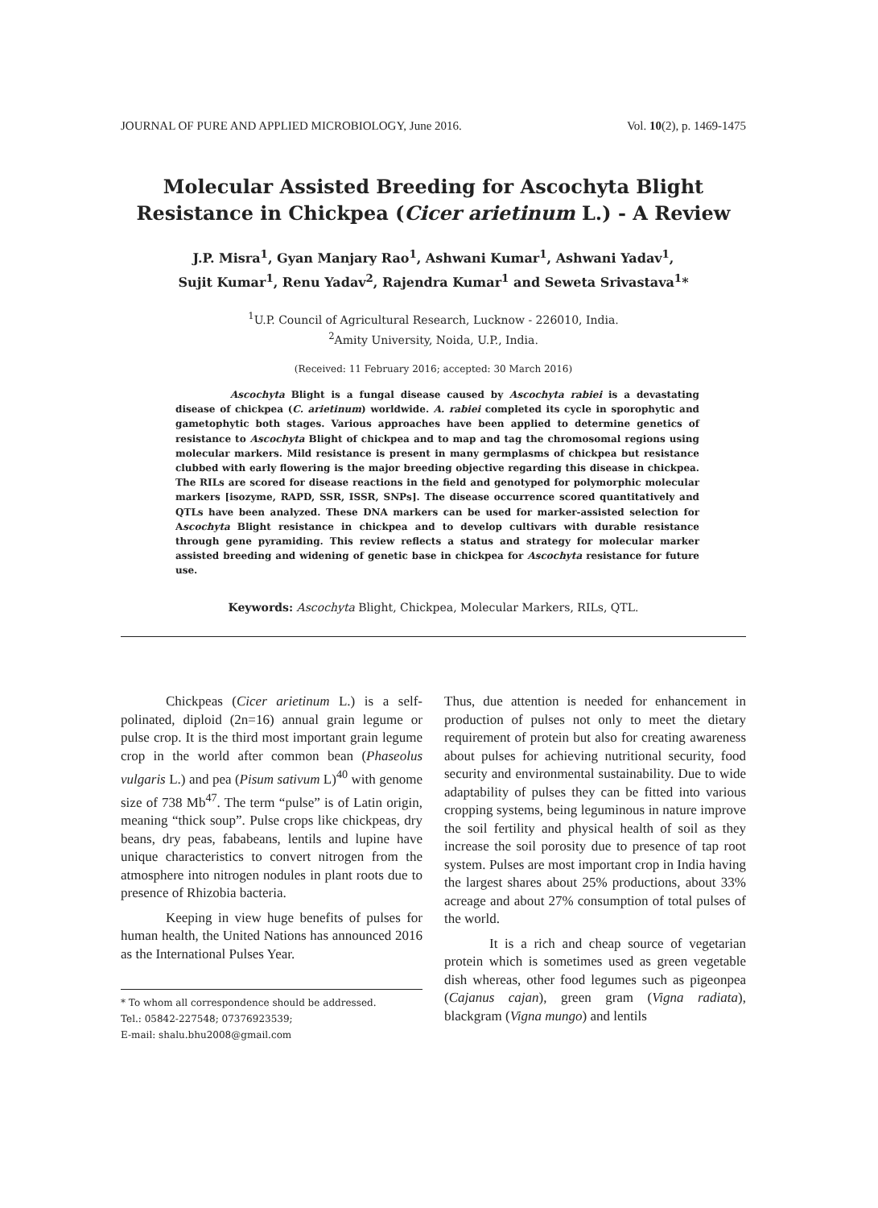JOURNAL OF PURE AND APPLIED MICROBIOLOGY, June 2016. Vol. 10(2), p. 1469-1475
Molecular Assisted Breeding for Ascochyta Blight
Resistance in Chickpea (Cicer arietinum L.) - A Review
J.P. Misra<sup>1</sup>, Gyan Manjary Rao<sup>1</sup>, Ashwani Kumar<sup>1</sup>, Ashwani Yadav<sup>1</sup>,
Sujit Kumar<sup>1</sup>, Renu Yadav<sup>2</sup>, Rajendra Kumar<sup>1</sup> and Seweta Srivastava<sup>1</sup>*
<sup>1</sup> U.P. Council of Agricultural Research, Lucknow - 226010, India.
<sup>2</sup> Amity University, Noida, U.P., India.
(Received: 11 February 2016; accepted: 30 March 2016)
Ascochyta Blight is a fungal disease caused by Ascochyta rabiei is a devastating disease of chickpea (C. arietinum) worldwide. A. rabiei completed its cycle in sporophytic and gametophytic both stages. Various approaches have been applied to determine genetics of resistance to Ascochyta Blight of chickpea and to map and tag the chromosomal regions using molecular markers. Mild resistance is present in many germplasms of chickpea but resistance clubbed with early flowering is the major breeding objective regarding this disease in chickpea. The RILs are scored for disease reactions in the field and genotyped for polymorphic molecular markers [isozyme, RAPD, SSR, ISSR, SNPs]. The disease occurrence scored quantitatively and QTLs have been analyzed. These DNA markers can be used for marker-assisted selection for Ascochyta Blight resistance in chickpea and to develop cultivars with durable resistance through gene pyramiding. This review reflects a status and strategy for molecular marker assisted breeding and widening of genetic base in chickpea for Ascochyta resistance for future use.
Keywords: Ascochyta Blight, Chickpea, Molecular Markers, RILs, QTL.
Chickpeas (Cicer arietinum L.) is a self-polinated, diploid (2n=16) annual grain legume or pulse crop. It is the third most important grain legume crop in the world after common bean (Phaseolus vulgaris L.) and pea (Pisum sativum L)<sup>40</sup> with genome size of 738 Mb<sup>47</sup>. The term “pulse” is of Latin origin, meaning “thick soup”. Pulse crops like chickpeas, dry beans, dry peas, fababeans, lentils and lupine have unique characteristics to convert nitrogen from the atmosphere into nitrogen nodules in plant roots due to presence of Rhizobia bacteria.
Keeping in view huge benefits of pulses for human health, the United Nations has announced 2016 as the International Pulses Year.
* To whom all correspondence should be addressed.
Tel.: 05842-227548; 07376923539;
E-mail: shalu.bhu2008@gmail.com
Thus, due attention is needed for enhancement in production of pulses not only to meet the dietary requirement of protein but also for creating awareness about pulses for achieving nutritional security, food security and environmental sustainability. Due to wide adaptability of pulses they can be fitted into various cropping systems, being leguminous in nature improve the soil fertility and physical health of soil as they increase the soil porosity due to presence of tap root system. Pulses are most important crop in India having the largest shares about 25% productions, about 33% acreage and about 27% consumption of total pulses of the world.
It is a rich and cheap source of vegetarian protein which is sometimes used as green vegetable dish whereas, other food legumes such as pigeonpea (Cajanus cajan), green gram (Vigna radiata), blackgram (Vigna mungo) and lentils